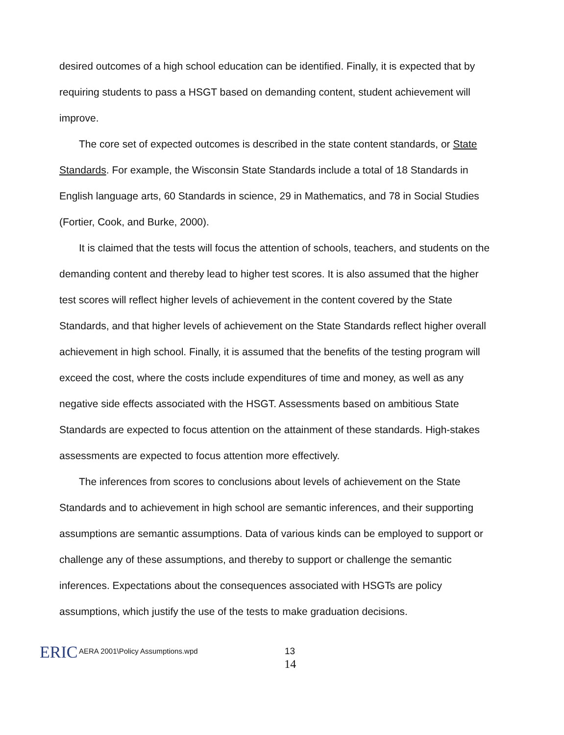desired outcomes of a high school education can be identified. Finally, it is expected that by requiring students to pass a HSGT based on demanding content, student achievement will improve.
The core set of expected outcomes is described in the state content standards, or State Standards. For example, the Wisconsin State Standards include a total of 18 Standards in English language arts, 60 Standards in science, 29 in Mathematics, and 78 in Social Studies (Fortier, Cook, and Burke, 2000).
It is claimed that the tests will focus the attention of schools, teachers, and students on the demanding content and thereby lead to higher test scores. It is also assumed that the higher test scores will reflect higher levels of achievement in the content covered by the State Standards, and that higher levels of achievement on the State Standards reflect higher overall achievement in high school. Finally, it is assumed that the benefits of the testing program will exceed the cost, where the costs include expenditures of time and money, as well as any negative side effects associated with the HSGT. Assessments based on ambitious State Standards are expected to focus attention on the attainment of these standards. High-stakes assessments are expected to focus attention more effectively.
The inferences from scores to conclusions about levels of achievement on the State Standards and to achievement in high school are semantic inferences, and their supporting assumptions are semantic assumptions. Data of various kinds can be employed to support or challenge any of these assumptions, and thereby to support or challenge the semantic inferences. Expectations about the consequences associated with HSGTs are policy assumptions, which justify the use of the tests to make graduation decisions.
ERIC
AERA 2001\Policy Assumptions.wpd
13
14